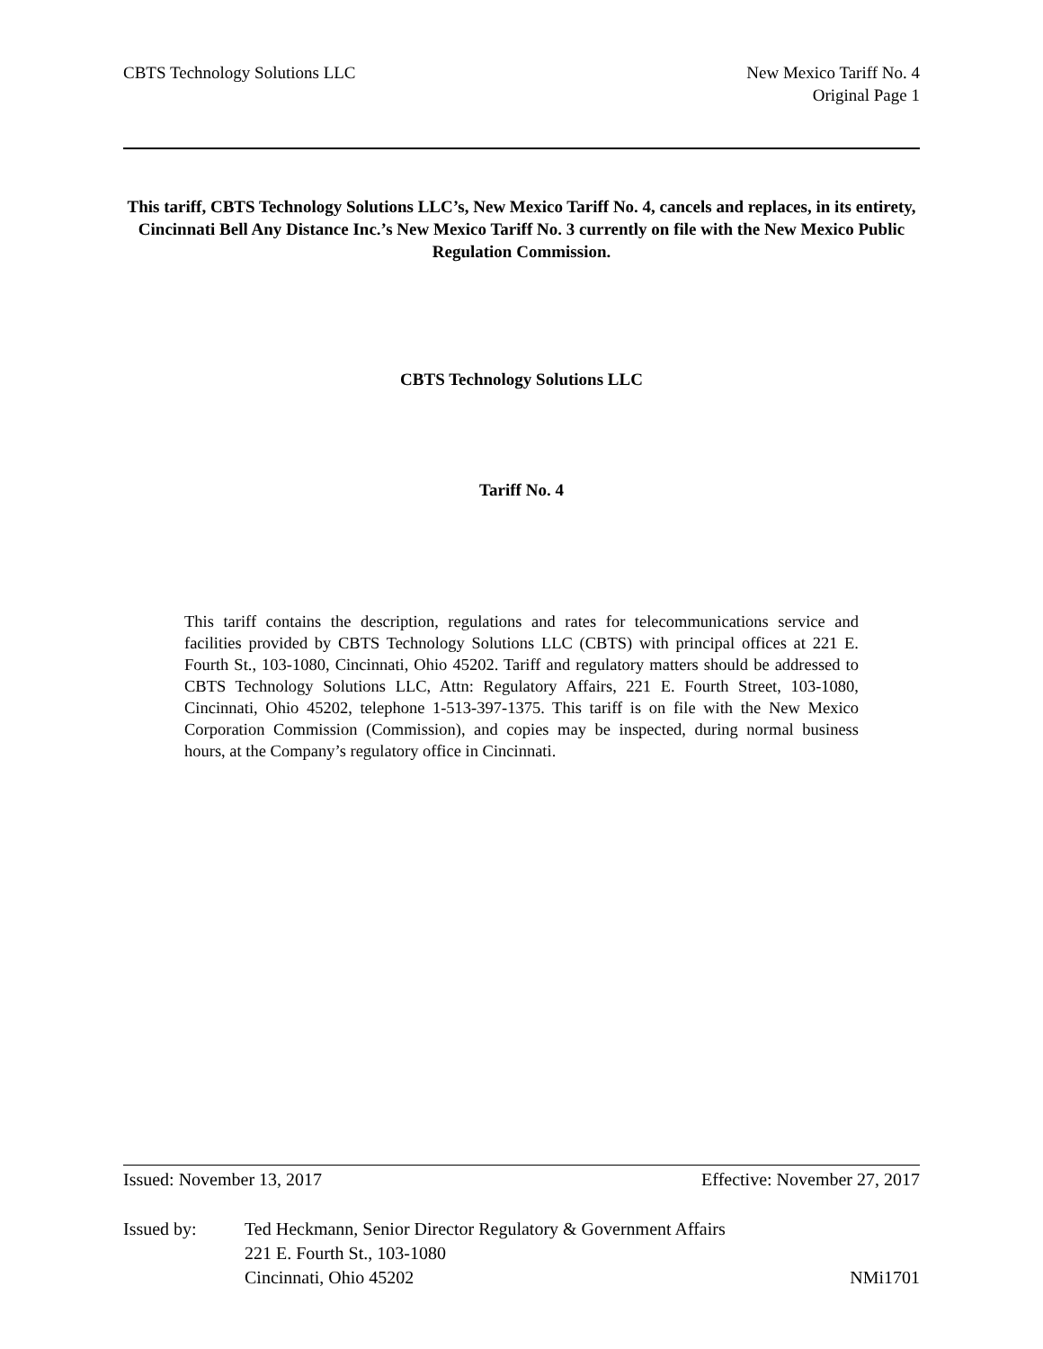CBTS Technology Solutions LLC New Mexico Tariff No. 4
Original Page 1
This tariff, CBTS Technology Solutions LLC’s, New Mexico Tariff No. 4, cancels and replaces, in its entirety, Cincinnati Bell Any Distance Inc.’s New Mexico Tariff No. 3 currently on file with the New Mexico Public Regulation Commission.
CBTS Technology Solutions LLC
Tariff No. 4
This tariff contains the description, regulations and rates for telecommunications service and facilities provided by CBTS Technology Solutions LLC (CBTS) with principal offices at 221 E. Fourth St., 103-1080, Cincinnati, Ohio 45202. Tariff and regulatory matters should be addressed to CBTS Technology Solutions LLC, Attn: Regulatory Affairs, 221 E. Fourth Street, 103-1080, Cincinnati, Ohio 45202, telephone 1-513-397-1375. This tariff is on file with the New Mexico Corporation Commission (Commission), and copies may be inspected, during normal business hours, at the Company’s regulatory office in Cincinnati.
Issued: November 13, 2017 Effective: November 27, 2017
Issued by: Ted Heckmann, Senior Director Regulatory & Government Affairs
221 E. Fourth St., 103-1080
Cincinnati, Ohio 45202
NMi1701